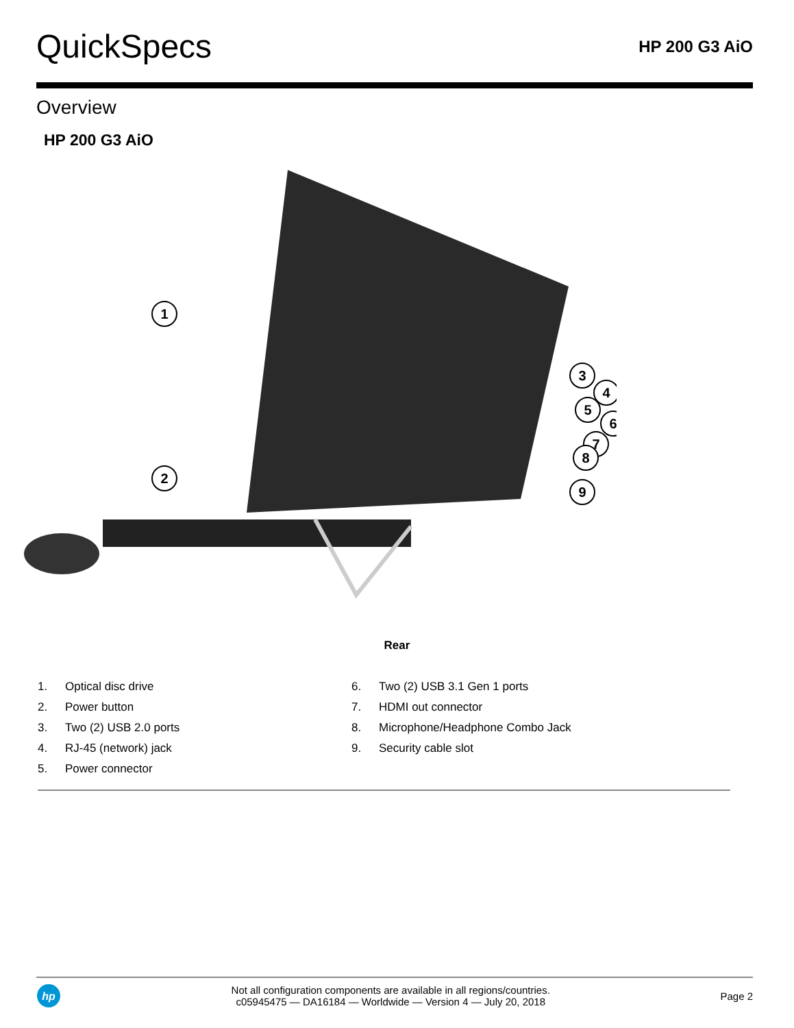QuickSpecs
HP 200 G3 AiO
Overview
HP 200 G3 AiO
1
2
3
4
5
6
7
8
9
Rear
1. Optical disc drive
2. Power button
3. Two (2) USB 2.0 ports
4. RJ-45 (network) jack
5. Power connector
6. Two (2) USB 3.1 Gen 1 ports
7. HDMI out connector
8. Microphone/Headphone Combo Jack
9. Security cable slot
hp
Not all configuration components are available in all regions/countries.
c05945475 — DA16184 — Worldwide — Version 4 — July 20, 2018
Page 2